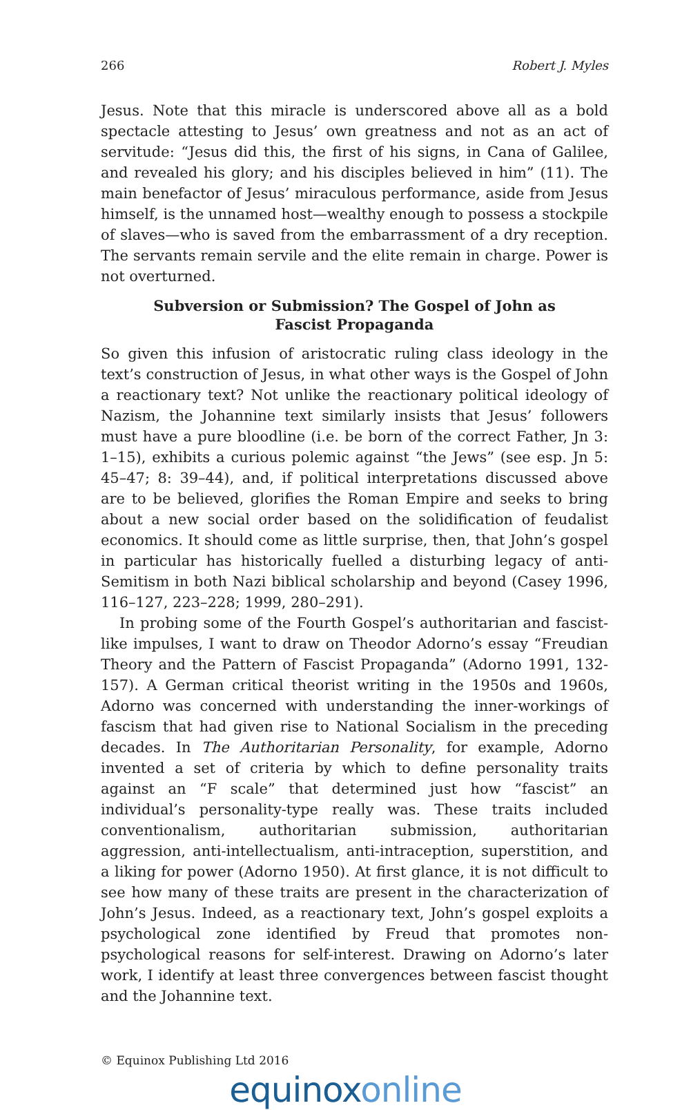266 Robert J. Myles
Jesus. Note that this miracle is underscored above all as a bold spectacle attesting to Jesus’ own greatness and not as an act of servitude: “Jesus did this, the first of his signs, in Cana of Galilee, and revealed his glory; and his disciples believed in him” (11). The main benefactor of Jesus’ miraculous performance, aside from Jesus himself, is the unnamed host—wealthy enough to possess a stockpile of slaves—who is saved from the embarrassment of a dry reception. The servants remain servile and the elite remain in charge. Power is not overturned.
Subversion or Submission? The Gospel of John as Fascist Propaganda
So given this infusion of aristocratic ruling class ideology in the text’s construction of Jesus, in what other ways is the Gospel of John a reactionary text? Not unlike the reactionary political ideology of Nazism, the Johannine text similarly insists that Jesus’ followers must have a pure bloodline (i.e. be born of the correct Father, Jn 3: 1–15), exhibits a curious polemic against “the Jews” (see esp. Jn 5: 45–47; 8: 39–44), and, if political interpretations discussed above are to be believed, glorifies the Roman Empire and seeks to bring about a new social order based on the solidification of feudalist economics. It should come as little surprise, then, that John’s gospel in particular has historically fuelled a disturbing legacy of anti-Semitism in both Nazi biblical scholarship and beyond (Casey 1996, 116–127, 223–228; 1999, 280–291).
In probing some of the Fourth Gospel’s authoritarian and fascist-like impulses, I want to draw on Theodor Adorno’s essay “Freudian Theory and the Pattern of Fascist Propaganda” (Adorno 1991, 132-157). A German critical theorist writing in the 1950s and 1960s, Adorno was concerned with understanding the inner-workings of fascism that had given rise to National Socialism in the preceding decades. In The Authoritarian Personality, for example, Adorno invented a set of criteria by which to define personality traits against an “F scale” that determined just how “fascist” an individual’s personality-type really was. These traits included conventionalism, authoritarian submission, authoritarian aggression, anti-intellectualism, anti-intraception, superstition, and a liking for power (Adorno 1950). At first glance, it is not difficult to see how many of these traits are present in the characterization of John’s Jesus. Indeed, as a reactionary text, John’s gospel exploits a psychological zone identified by Freud that promotes non-psychological reasons for self-interest. Drawing on Adorno’s later work, I identify at least three convergences between fascist thought and the Johannine text.
© Equinox Publishing Ltd 2016
equinoxonline